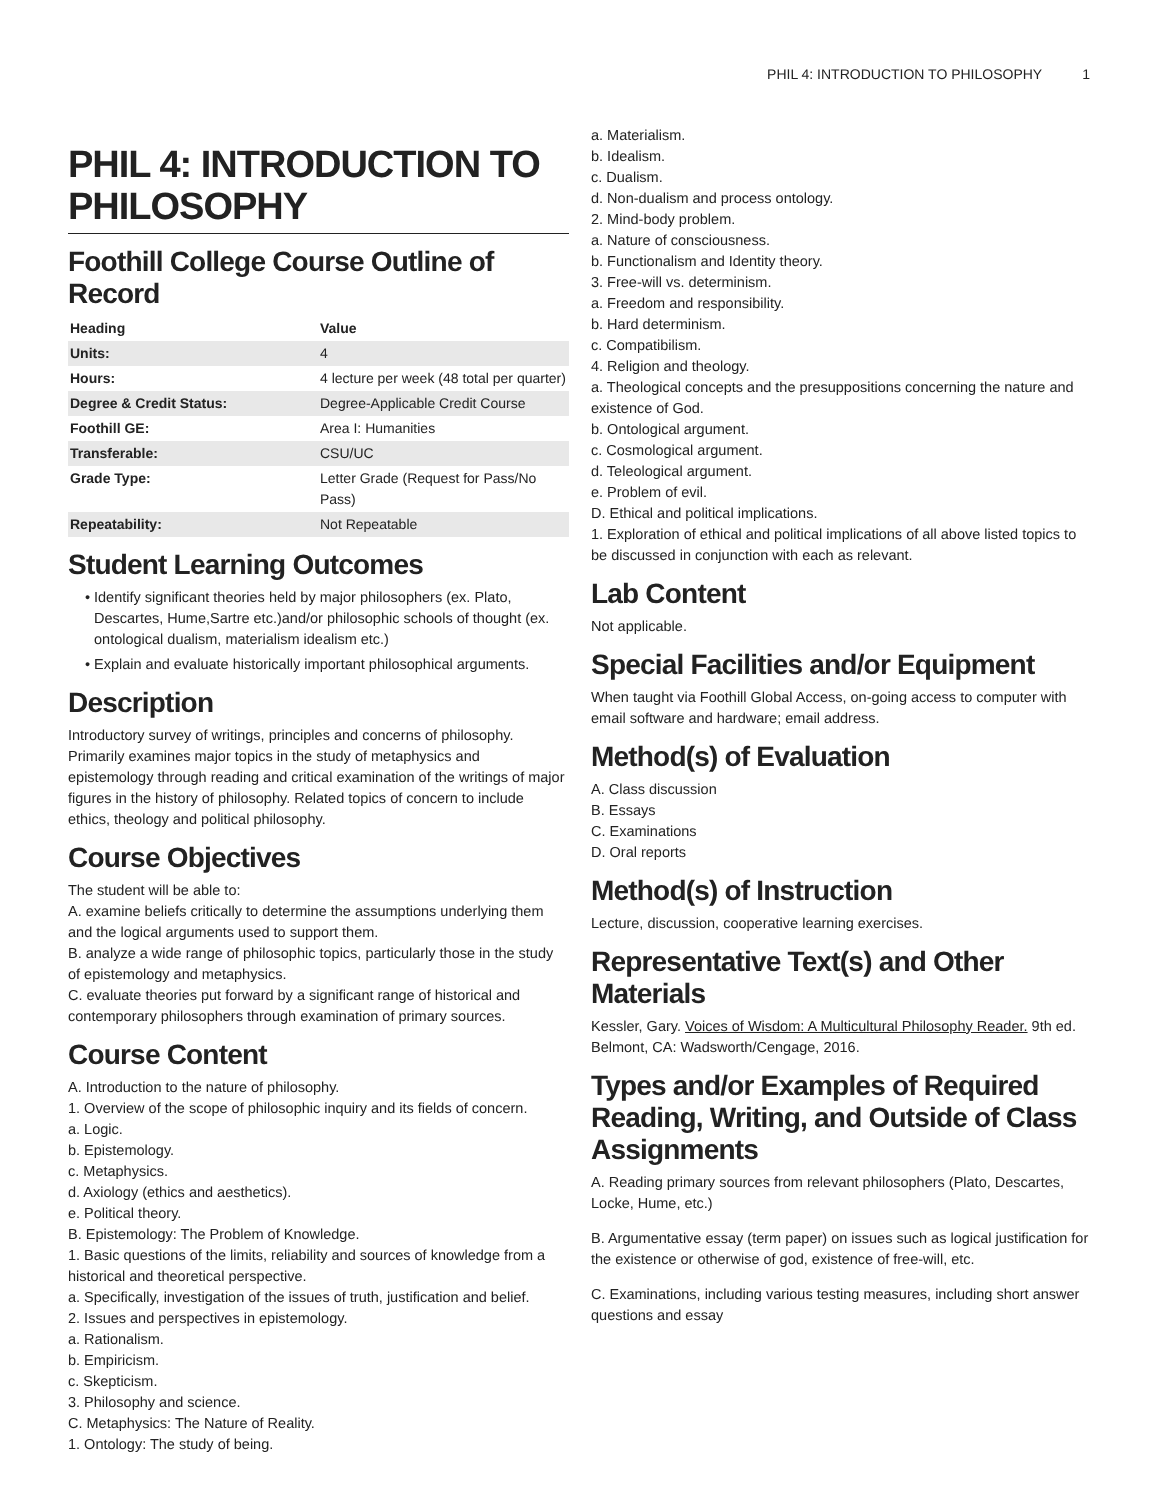PHIL 4: INTRODUCTION TO PHILOSOPHY 1
PHIL 4: INTRODUCTION TO PHILOSOPHY
Foothill College Course Outline of Record
| Heading | Value |
| --- | --- |
| Units: | 4 |
| Hours: | 4 lecture per week (48 total per quarter) |
| Degree & Credit Status: | Degree-Applicable Credit Course |
| Foothill GE: | Area I: Humanities |
| Transferable: | CSU/UC |
| Grade Type: | Letter Grade (Request for Pass/No Pass) |
| Repeatability: | Not Repeatable |
Student Learning Outcomes
Identify significant theories held by major philosophers (ex. Plato, Descartes, Hume,Sartre etc.)and/or philosophic schools of thought (ex. ontological dualism, materialism idealism etc.)
Explain and evaluate historically important philosophical arguments.
Description
Introductory survey of writings, principles and concerns of philosophy. Primarily examines major topics in the study of metaphysics and epistemology through reading and critical examination of the writings of major figures in the history of philosophy. Related topics of concern to include ethics, theology and political philosophy.
Course Objectives
The student will be able to:
A. examine beliefs critically to determine the assumptions underlying them and the logical arguments used to support them.
B. analyze a wide range of philosophic topics, particularly those in the study of epistemology and metaphysics.
C. evaluate theories put forward by a significant range of historical and contemporary philosophers through examination of primary sources.
Course Content
A. Introduction to the nature of philosophy.
1. Overview of the scope of philosophic inquiry and its fields of concern.
a. Logic.
b. Epistemology.
c. Metaphysics.
d. Axiology (ethics and aesthetics).
e. Political theory.
B. Epistemology: The Problem of Knowledge.
1. Basic questions of the limits, reliability and sources of knowledge from a historical and theoretical perspective.
a. Specifically, investigation of the issues of truth, justification and belief.
2. Issues and perspectives in epistemology.
a. Rationalism.
b. Empiricism.
c. Skepticism.
3. Philosophy and science.
C. Metaphysics: The Nature of Reality.
1. Ontology: The study of being.
a. Materialism.
b. Idealism.
c. Dualism.
d. Non-dualism and process ontology.
2. Mind-body problem.
a. Nature of consciousness.
b. Functionalism and Identity theory.
3. Free-will vs. determinism.
a. Freedom and responsibility.
b. Hard determinism.
c. Compatibilism.
4. Religion and theology.
a. Theological concepts and the presuppositions concerning the nature and existence of God.
b. Ontological argument.
c. Cosmological argument.
d. Teleological argument.
e. Problem of evil.
D. Ethical and political implications.
1. Exploration of ethical and political implications of all above listed topics to be discussed in conjunction with each as relevant.
Lab Content
Not applicable.
Special Facilities and/or Equipment
When taught via Foothill Global Access, on-going access to computer with email software and hardware; email address.
Method(s) of Evaluation
A. Class discussion
B. Essays
C. Examinations
D. Oral reports
Method(s) of Instruction
Lecture, discussion, cooperative learning exercises.
Representative Text(s) and Other Materials
Kessler, Gary. Voices of Wisdom: A Multicultural Philosophy Reader. 9th ed. Belmont, CA: Wadsworth/Cengage, 2016.
Types and/or Examples of Required Reading, Writing, and Outside of Class Assignments
A. Reading primary sources from relevant philosophers (Plato, Descartes, Locke, Hume, etc.)
B. Argumentative essay (term paper) on issues such as logical justification for the existence or otherwise of god, existence of free-will, etc.
C. Examinations, including various testing measures, including short answer questions and essay